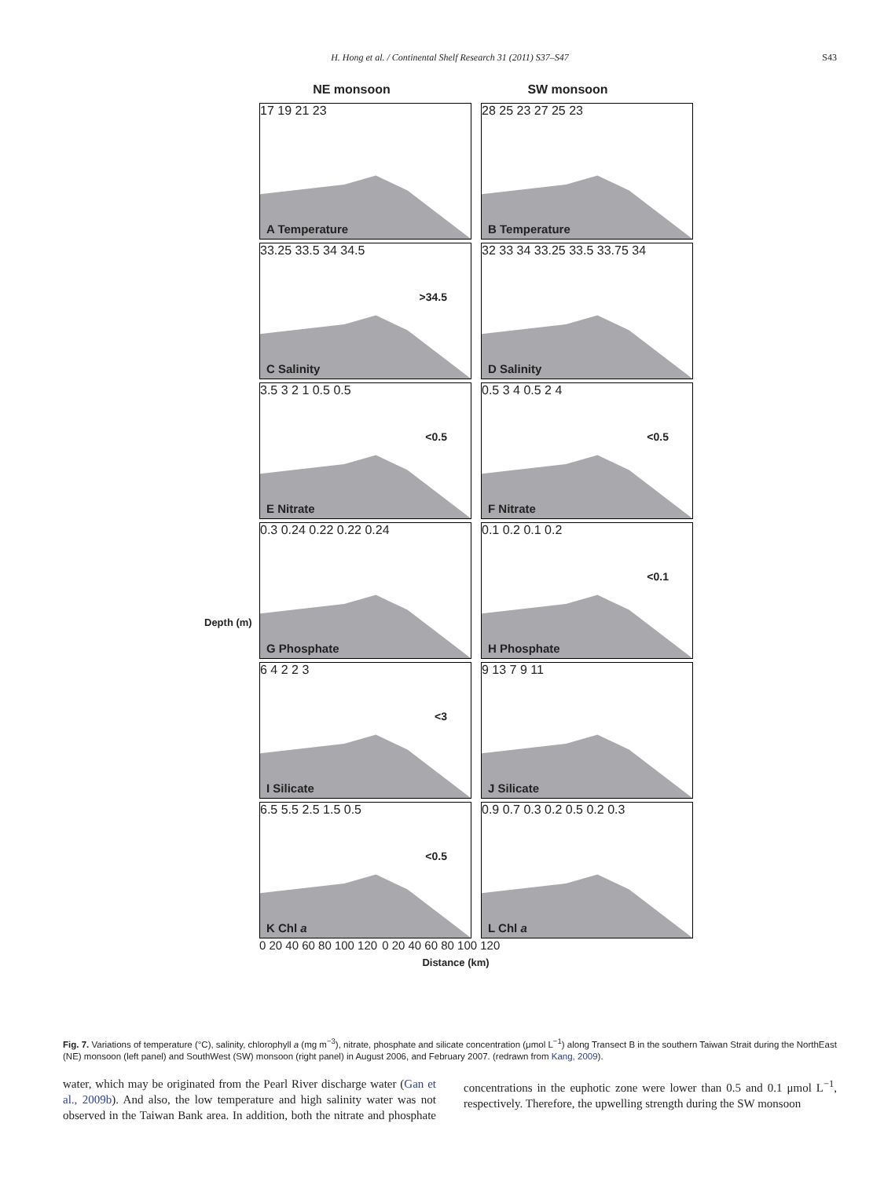H. Hong et al. / Continental Shelf Research 31 (2011) S37–S47
S43
NE monsoon SW monsoon
Depth (m)
17 19 21 23
A Temperature
28 25 23 27 25 23
B Temperature
33.25 33.5 34 34.5
>34.5
C Salinity
32 33 34 33.25 33.5 33.75 34
D Salinity
3.5 3 2 1 0.5 0.5
<0.5
E Nitrate
0.5 3 4 0.5 2 4
<0.5
F Nitrate
0.3 0.24 0.22 0.22 0.24
G Phosphate
0.1 0.2 0.1 0.2
<0.1
H Phosphate
6 4 2 2 3
<3
I Silicate
9 13 7 9 11
J Silicate
6.5 5.5 2.5 1.5 0.5
<0.5
K Chl a
0.9 0.7 0.3 0.2 0.5 0.2 0.3
L Chl a
0 20 40 60 80 100 120 0 20 40 60 80 100 120
Distance (km)
Fig. 7. Variations of temperature (°C), salinity, chlorophyll a (mg m<sup>−3</sup>), nitrate, phosphate and silicate concentration (μmol L<sup>−1</sup>) along Transect B in the southern Taiwan Strait during the NorthEast (NE) monsoon (left panel) and SouthWest (SW) monsoon (right panel) in August 2006, and February 2007. (redrawn from Kang, 2009).
water, which may be originated from the Pearl River discharge water (Gan et al., 2009b). And also, the low temperature and high salinity water was not observed in the Taiwan Bank area. In addition, both the nitrate and phosphate concentrations in the euphotic zone were lower than 0.5 and 0.1 μmol L<sup>−1</sup>, respectively. Therefore, the upwelling strength during the SW monsoon